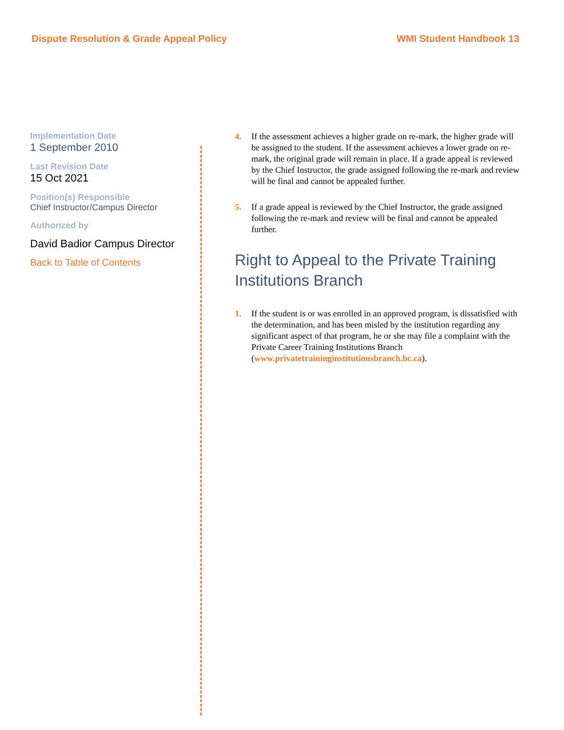Dispute Resolution & Grade Appeal Policy WMI Student Handbook 13
Implementation Date
1 September 2010
Last Revision Date
15 Oct 2021
Position(s) Responsible
Chief Instructor/Campus Director
Authorized by
David Badior Campus Director
Back to Table of Contents
4. If the assessment achieves a higher grade on re-mark, the higher grade will be assigned to the student. If the assessment achieves a lower grade on re-mark, the original grade will remain in place. If a grade appeal is reviewed by the Chief Instructor, the grade assigned following the re-mark and review will be final and cannot be appealed further.
5. If a grade appeal is reviewed by the Chief Instructor, the grade assigned following the re-mark and review will be final and cannot be appealed further.
Right to Appeal to the Private Training Institutions Branch
1. If the student is or was enrolled in an approved program, is dissatisfied with the determination, and has been misled by the institution regarding any significant aspect of that program, he or she may file a complaint with the Private Career Training Institutions Branch (www.privatetraininginstitutionsbranch.bc.ca).